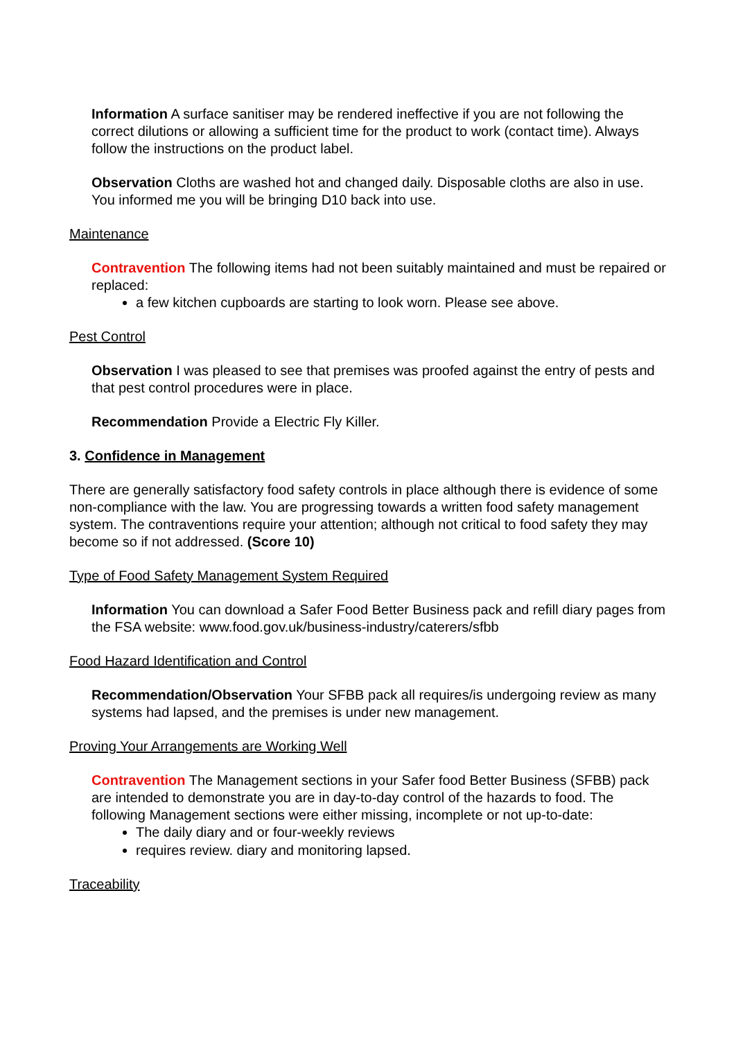Information A surface sanitiser may be rendered ineffective if you are not following the correct dilutions or allowing a sufficient time for the product to work (contact time). Always follow the instructions on the product label.
Observation Cloths are washed hot and changed daily. Disposable cloths are also in use.
You informed me you will be bringing D10 back into use.
Maintenance
Contravention The following items had not been suitably maintained and must be repaired or replaced:
a few kitchen cupboards are starting to look worn. Please see above.
Pest Control
Observation I was pleased to see that premises was proofed against the entry of pests and that pest control procedures were in place.
Recommendation Provide a Electric Fly Killer.
3. Confidence in Management
There are generally satisfactory food safety controls in place although there is evidence of some non-compliance with the law. You are progressing towards a written food safety management system. The contraventions require your attention; although not critical to food safety they may become so if not addressed. (Score 10)
Type of Food Safety Management System Required
Information You can download a Safer Food Better Business pack and refill diary pages from the FSA website: www.food.gov.uk/business-industry/caterers/sfbb
Food Hazard Identification and Control
Recommendation/Observation Your SFBB pack all requires/is undergoing review as many systems had lapsed, and the premises is under new management.
Proving Your Arrangements are Working Well
Contravention The Management sections in your Safer food Better Business (SFBB) pack are intended to demonstrate you are in day-to-day control of the hazards to food. The following Management sections were either missing, incomplete or not up-to-date:
The daily diary and or four-weekly reviews
requires review. diary and monitoring lapsed.
Traceability